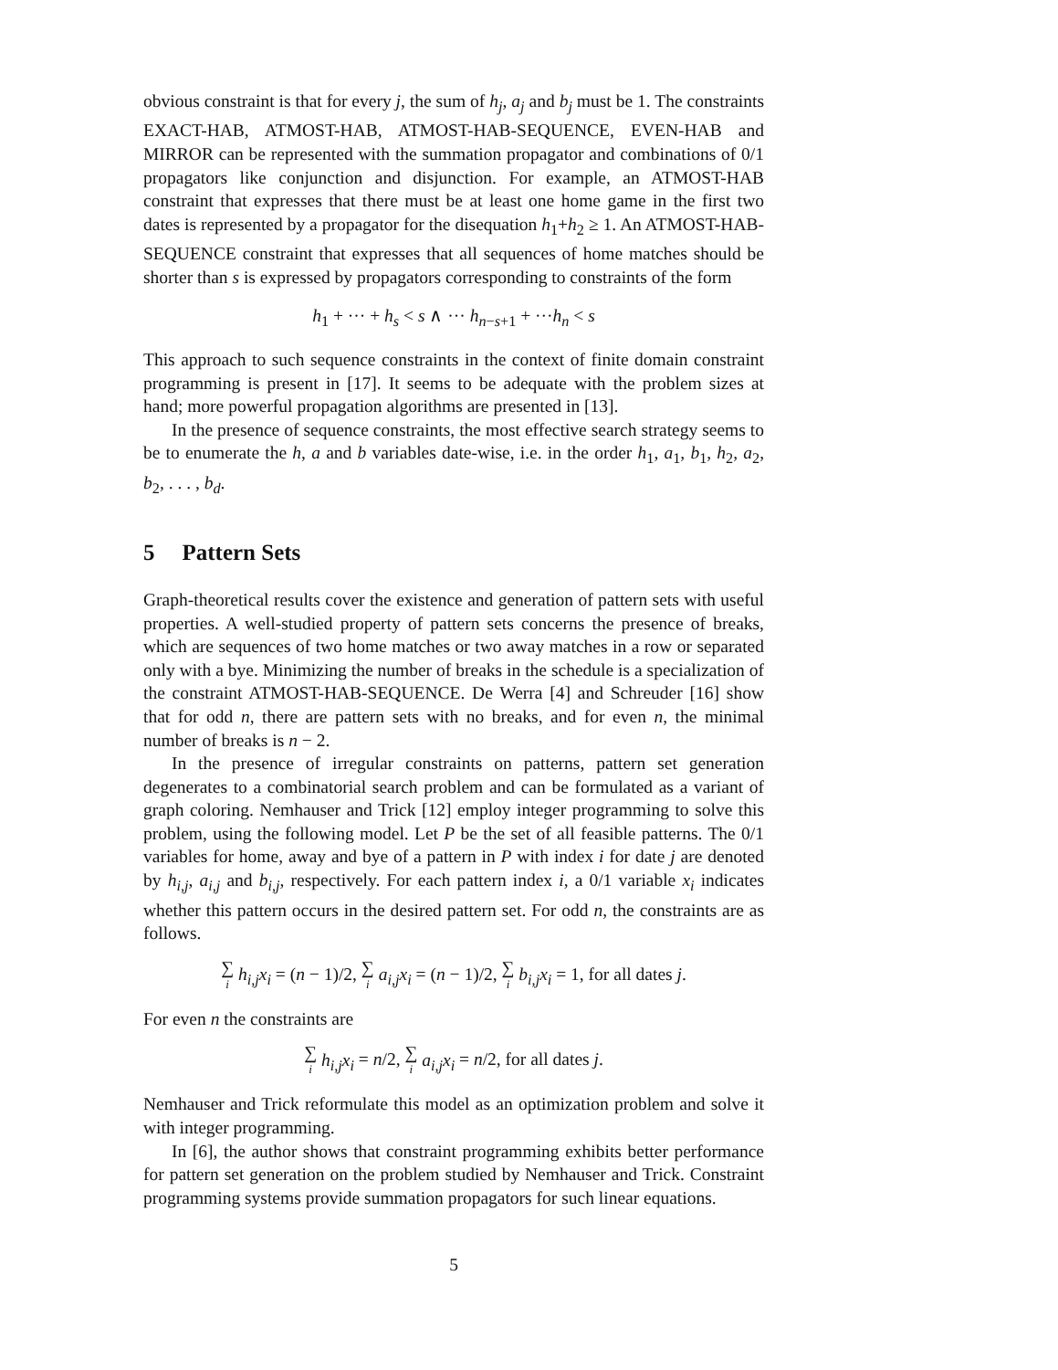obvious constraint is that for every j, the sum of h<sub>j</sub>, a<sub>j</sub> and b<sub>j</sub> must be 1. The constraints EXACT-HAB, ATMOST-HAB, ATMOST-HAB-SEQUENCE, EVEN-HAB and MIRROR can be represented with the summation propagator and combinations of 0/1 propagators like conjunction and disjunction. For example, an ATMOST-HAB constraint that expresses that there must be at least one home game in the first two dates is represented by a propagator for the disequation h<sub>1</sub>+h<sub>2</sub> ≥ 1. An ATMOST-HAB-SEQUENCE constraint that expresses that all sequences of home matches should be shorter than s is expressed by propagators corresponding to constraints of the form
h<sub>1</sub> + ··· + h<sub>s</sub> < s ∧ ··· h<sub>n−s+1</sub> + ···h<sub>n</sub> < s
This approach to such sequence constraints in the context of finite domain constraint programming is present in [17]. It seems to be adequate with the problem sizes at hand; more powerful propagation algorithms are presented in [13].
In the presence of sequence constraints, the most effective search strategy seems to be to enumerate the h, a and b variables date-wise, i.e. in the order h<sub>1</sub>, a<sub>1</sub>, b<sub>1</sub>, h<sub>2</sub>, a<sub>2</sub>, b<sub>2</sub>, . . . , b<sub>d</sub>.
5 Pattern Sets
Graph-theoretical results cover the existence and generation of pattern sets with useful properties. A well-studied property of pattern sets concerns the presence of breaks, which are sequences of two home matches or two away matches in a row or separated only with a bye. Minimizing the number of breaks in the schedule is a specialization of the constraint ATMOST-HAB-SEQUENCE. De Werra [4] and Schreuder [16] show that for odd n, there are pattern sets with no breaks, and for even n, the minimal number of breaks is n − 2.
In the presence of irregular constraints on patterns, pattern set generation degenerates to a combinatorial search problem and can be formulated as a variant of graph coloring. Nemhauser and Trick [12] employ integer programming to solve this problem, using the following model. Let P be the set of all feasible patterns. The 0/1 variables for home, away and bye of a pattern in P with index i for date j are denoted by h<sub>i,j</sub>, a<sub>i,j</sub> and b<sub>i,j</sub>, respectively. For each pattern index i, a 0/1 variable x<sub>i</sub> indicates whether this pattern occurs in the desired pattern set. For odd n, the constraints are as follows.
∑ i h<sub>i,j</sub>x<sub>i</sub> = (n − 1)/2, ∑ i a<sub>i,j</sub>x<sub>i</sub> = (n − 1)/2, ∑ i b<sub>i,j</sub>x<sub>i</sub> = 1, for all dates j.
For even n the constraints are
∑ i h<sub>i,j</sub>x<sub>i</sub> = n/2, ∑ i a<sub>i,j</sub>x<sub>i</sub> = n/2, for all dates j.
Nemhauser and Trick reformulate this model as an optimization problem and solve it with integer programming.
In [6], the author shows that constraint programming exhibits better performance for pattern set generation on the problem studied by Nemhauser and Trick. Constraint programming systems provide summation propagators for such linear equations.
5